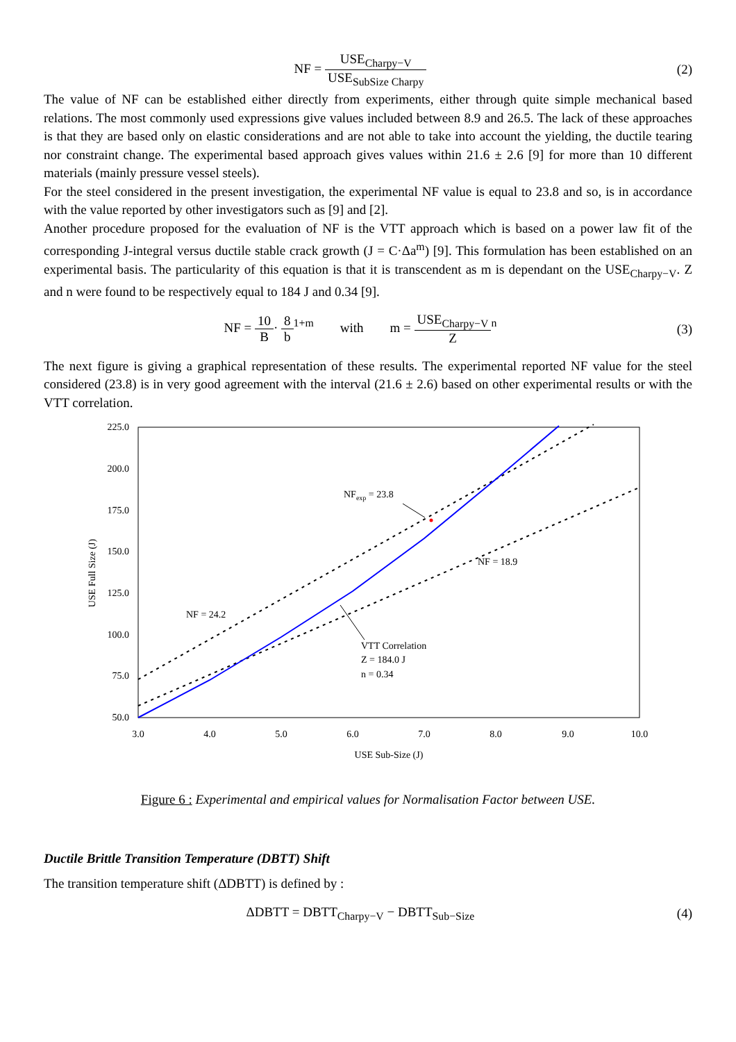NF = USE<sub>Charpy−V</sub> USE<sub>SubSize Charpy</sub>
(2)
The value of NF can be established either directly from experiments, either through quite simple mechanical based relations. The most commonly used expressions give values included between 8.9 and 26.5. The lack of these approaches is that they are based only on elastic considerations and are not able to take into account the yielding, the ductile tearing nor constraint change. The experimental based approach gives values within 21.6 ± 2.6 [9] for more than 10 different materials (mainly pressure vessel steels).
For the steel considered in the present investigation, the experimental NF value is equal to 23.8 and so, is in accordance with the value reported by other investigators such as [9] and [2].
Another procedure proposed for the evaluation of NF is the VTT approach which is based on a power law fit of the corresponding J-integral versus ductile stable crack growth (J = C·Δa<sup>m</sup>) [9]. This formulation has been established on an experimental basis. The particularity of this equation is that it is transcendent as m is dependant on the USE<sub>Charpy−V</sub>. Z and n were found to be respectively equal to 184 J and 0.34 [9].
NF = 10 B· 8 b<sup>1+m</sup> with m = USE<sub>Charpy−V</sub> Z<sup>n</sup>
(3)
The next figure is giving a graphical representation of these results. The experimental reported NF value for the steel considered (23.8) is in very good agreement with the interval (21.6 ± 2.6) based on other experimental results or with the VTT correlation.
225.0
200.0
175.0
150.0
125.0
100.0
75.0
50.0
3.0
4.0
5.0
6.0
7.0
8.0
9.0
10.0
USE Sub-Size (J)
USE Full Size (J)
NFexp = 23.8
NF = 18.9
NF = 24.2
VTT Correlation
Z = 184.0 J
n = 0.34
Figure 6 : Experimental and empirical values for Normalisation Factor between USE.
Ductile Brittle Transition Temperature (DBTT) Shift
The transition temperature shift (ΔDBTT) is defined by :
ΔDBTT = DBTT<sub>Charpy−V</sub> − DBTT<sub>Sub−Size</sub>
(4)